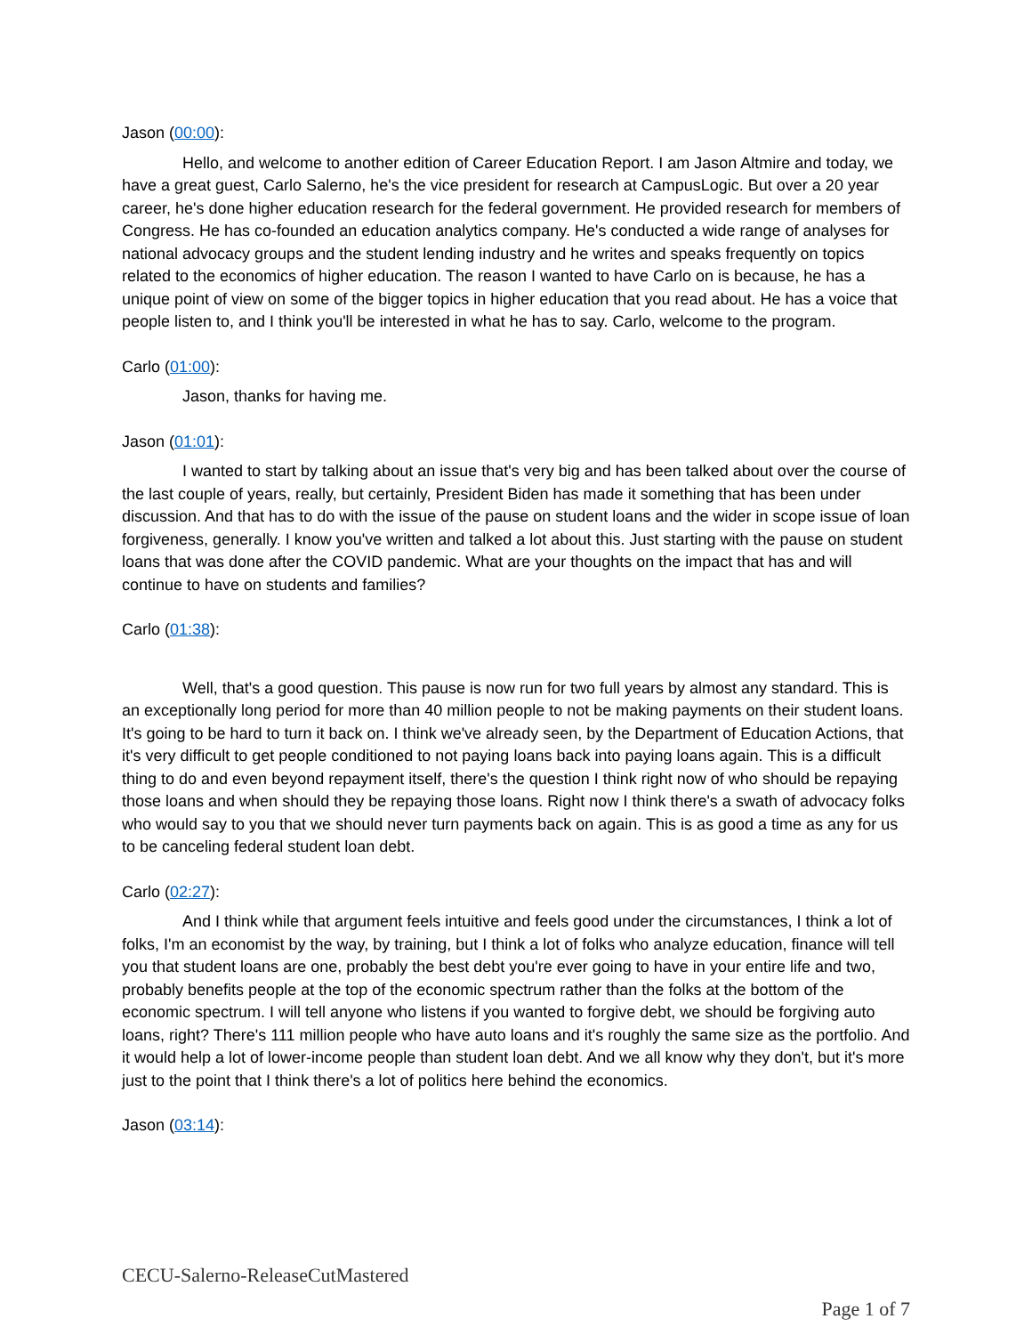Jason (00:00):
Hello, and welcome to another edition of Career Education Report. I am Jason Altmire and today, we have a great guest, Carlo Salerno, he's the vice president for research at CampusLogic. But over a 20 year career, he's done higher education research for the federal government. He provided research for members of Congress. He has co-founded an education analytics company. He's conducted a wide range of analyses for national advocacy groups and the student lending industry and he writes and speaks frequently on topics related to the economics of higher education. The reason I wanted to have Carlo on is because, he has a unique point of view on some of the bigger topics in higher education that you read about. He has a voice that people listen to, and I think you'll be interested in what he has to say. Carlo, welcome to the program.
Carlo (01:00):
Jason, thanks for having me.
Jason (01:01):
I wanted to start by talking about an issue that's very big and has been talked about over the course of the last couple of years, really, but certainly, President Biden has made it something that has been under discussion. And that has to do with the issue of the pause on student loans and the wider in scope issue of loan forgiveness, generally. I know you've written and talked a lot about this. Just starting with the pause on student loans that was done after the COVID pandemic. What are your thoughts on the impact that has and will continue to have on students and families?
Carlo (01:38):
Well, that's a good question. This pause is now run for two full years by almost any standard. This is an exceptionally long period for more than 40 million people to not be making payments on their student loans. It's going to be hard to turn it back on. I think we've already seen, by the Department of Education Actions, that it's very difficult to get people conditioned to not paying loans back into paying loans again. This is a difficult thing to do and even beyond repayment itself, there's the question I think right now of who should be repaying those loans and when should they be repaying those loans. Right now I think there's a swath of advocacy folks who would say to you that we should never turn payments back on again. This is as good a time as any for us to be canceling federal student loan debt.
Carlo (02:27):
And I think while that argument feels intuitive and feels good under the circumstances, I think a lot of folks, I'm an economist by the way, by training, but I think a lot of folks who analyze education, finance will tell you that student loans are one, probably the best debt you're ever going to have in your entire life and two, probably benefits people at the top of the economic spectrum rather than the folks at the bottom of the economic spectrum. I will tell anyone who listens if you wanted to forgive debt, we should be forgiving auto loans, right? There's 111 million people who have auto loans and it's roughly the same size as the portfolio. And it would help a lot of lower-income people than student loan debt. And we all know why they don't, but it's more just to the point that I think there's a lot of politics here behind the economics.
Jason (03:14):
CECU-Salerno-ReleaseCutMastered
Page 1 of 7